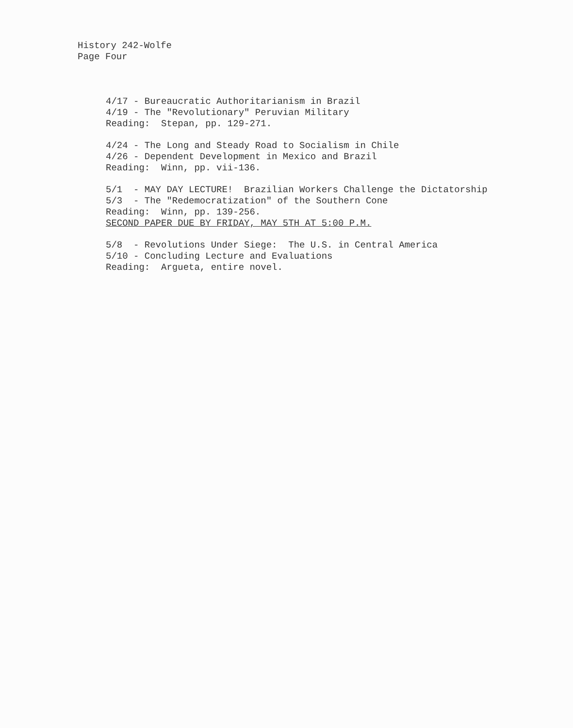History 242-Wolfe
Page Four
4/17 - Bureaucratic Authoritarianism in Brazil
4/19 - The "Revolutionary" Peruvian Military
Reading: Stepan, pp. 129-271.
4/24 - The Long and Steady Road to Socialism in Chile
4/26 - Dependent Development in Mexico and Brazil
Reading: Winn, pp. vii-136.
5/1 - MAY DAY LECTURE! Brazilian Workers Challenge the Dictatorship
5/3 - The "Redemocratization" of the Southern Cone
Reading: Winn, pp. 139-256.
SECOND PAPER DUE BY FRIDAY, MAY 5TH AT 5:00 P.M.
5/8 - Revolutions Under Siege: The U.S. in Central America
5/10 - Concluding Lecture and Evaluations
Reading: Argueta, entire novel.